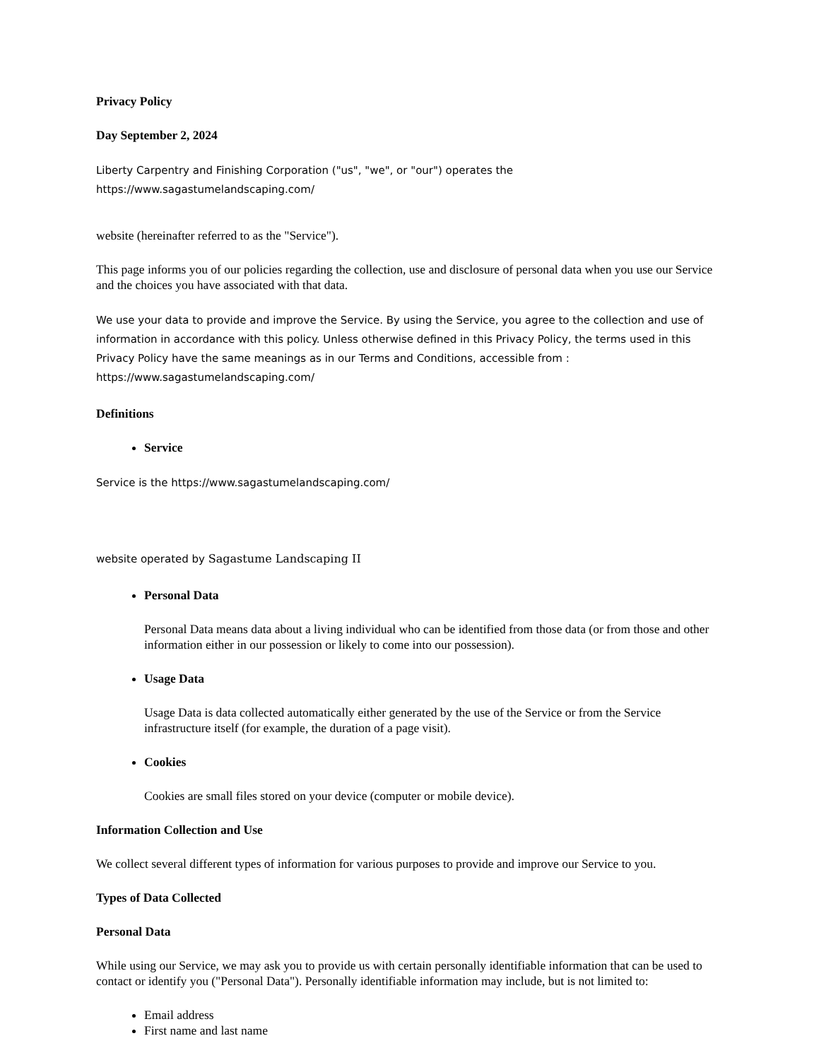Privacy Policy
Day September 2, 2024
Liberty Carpentry and Finishing Corporation ("us", "we", or "our") operates the
https://www.sagastumelandscaping.com/
website (hereinafter referred to as the "Service").
This page informs you of our policies regarding the collection, use and disclosure of personal data when you use our Service and the choices you have associated with that data.
We use your data to provide and improve the Service. By using the Service, you agree to the collection and use of information in accordance with this policy. Unless otherwise defined in this Privacy Policy, the terms used in this Privacy Policy have the same meanings as in our Terms and Conditions, accessible from :
https://www.sagastumelandscaping.com/
Definitions
Service
Service is the https://www.sagastumelandscaping.com/
website operated by Sagastume Landscaping II
Personal Data
Personal Data means data about a living individual who can be identified from those data (or from those and other information either in our possession or likely to come into our possession).
Usage Data
Usage Data is data collected automatically either generated by the use of the Service or from the Service infrastructure itself (for example, the duration of a page visit).
Cookies
Cookies are small files stored on your device (computer or mobile device).
Information Collection and Use
We collect several different types of information for various purposes to provide and improve our Service to you.
Types of Data Collected
Personal Data
While using our Service, we may ask you to provide us with certain personally identifiable information that can be used to contact or identify you ("Personal Data"). Personally identifiable information may include, but is not limited to:
Email address
First name and last name